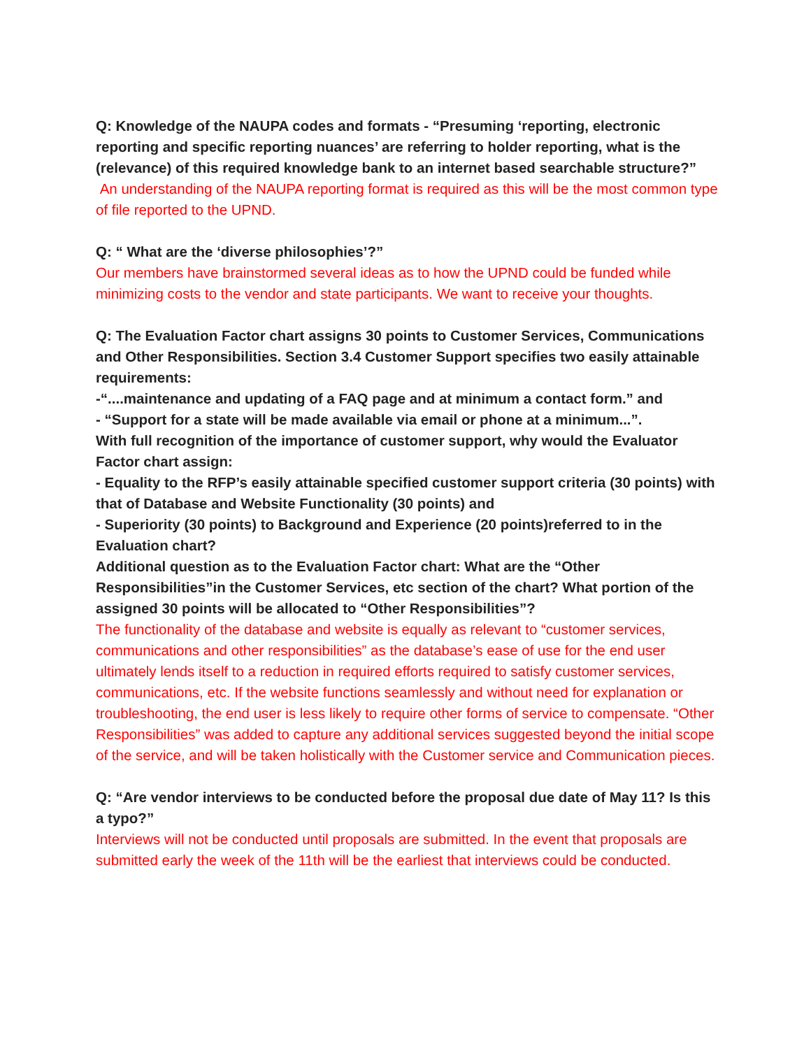Q: Knowledge of the NAUPA codes and formats - “Presuming ‘reporting, electronic reporting and specific reporting nuances’ are referring to holder reporting, what is the (relevance) of this required knowledge bank to an internet based searchable structure?”
An understanding of the NAUPA reporting format is required as this will be the most common type of file reported to the UPND.
Q: “ What are the ‘diverse philosophies’?”
Our members have brainstormed several ideas as to how the UPND could be funded while minimizing costs to the vendor and state participants. We want to receive your thoughts.
Q: The Evaluation Factor chart assigns 30 points to Customer Services, Communications and Other Responsibilities. Section 3.4 Customer Support specifies two easily attainable requirements:
-“....maintenance and updating of a FAQ page and at minimum a contact form.” and
- “Support for a state will be made available via email or phone at a minimum...”.
With full recognition of the importance of customer support, why would the Evaluator Factor chart assign:
- Equality to the RFP’s easily attainable specified customer support criteria (30 points) with that of Database and Website Functionality (30 points) and
- Superiority (30 points) to Background and Experience (20 points)referred to in the Evaluation chart?
Additional question as to the Evaluation Factor chart: What are the “Other Responsibilities”in the Customer Services, etc section of the chart? What portion of the assigned 30 points will be allocated to “Other Responsibilities”?
The functionality of the database and website is equally as relevant to “customer services, communications and other responsibilities” as the database’s ease of use for the end user ultimately lends itself to a reduction in required efforts required to satisfy customer services, communications, etc. If the website functions seamlessly and without need for explanation or troubleshooting, the end user is less likely to require other forms of service to compensate. “Other Responsibilities” was added to capture any additional services suggested beyond the initial scope of the service, and will be taken holistically with the Customer service and Communication pieces.
Q: “Are vendor interviews to be conducted before the proposal due date of May 11? Is this a typo?”
Interviews will not be conducted until proposals are submitted. In the event that proposals are submitted early the week of the 11th will be the earliest that interviews could be conducted.